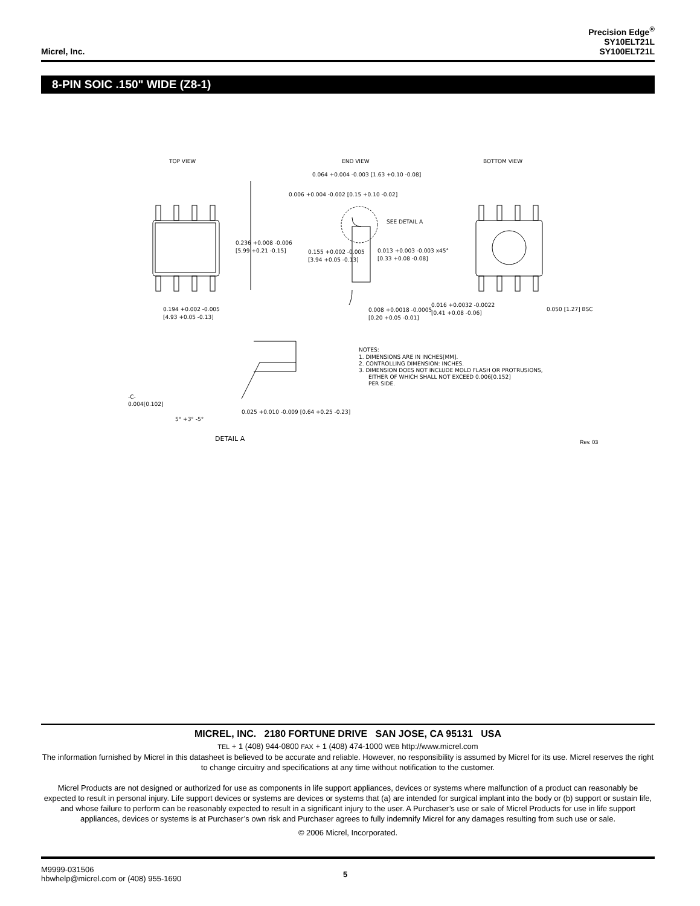Micrel, Inc.
Precision Edge<sup>®</sup>
SY10ELT21L
SY100ELT21L
8-PIN SOIC .150" WIDE (Z8-1)
TOP VIEW
END VIEW
BOTTOM VIEW
0.236 +0.008 -0.006
[5.99 +0.21 -0.15]
0.194 +0.002 -0.005
[4.93 +0.05 -0.13]
0.064 +0.004 -0.003 [1.63 +0.10 -0.08]
0.006 +0.004 -0.002 [0.15 +0.10 -0.02]
SEE DETAIL A
0.155 +0.002 -0.005
[3.94 +0.05 -0.13]
0.013 +0.003 -0.003 x45°
[0.33 +0.08 -0.08]
0.008 +0.0018 -0.0005
[0.20 +0.05 -0.01]
0.016 +0.0032 -0.0022
[0.41 +0.08 -0.06]
0.050 [1.27] BSC
NOTES:
1. DIMENSIONS ARE IN INCHES[MM].
2. CONTROLLING DIMENSION: INCHES.
3. DIMENSION DOES NOT INCLUDE MOLD FLASH OR PROTRUSIONS,
EITHER OF WHICH SHALL NOT EXCEED 0.006[0.152]
PER SIDE.
-C-
0.004[0.102]
5° +3° -5°
0.025 +0.010 -0.009 [0.64 +0.25 -0.23]
DETAIL A
Rev. 03
MICREL, INC. 2180 FORTUNE DRIVE SAN JOSE, CA 95131 USA
TEL + 1 (408) 944-0800 FAX + 1 (408) 474-1000 WEB http://www.micrel.com
The information furnished by Micrel in this datasheet is believed to be accurate and reliable. However, no responsibility is assumed by Micrel for its use. Micrel reserves the right to change circuitry and specifications at any time without notification to the customer.
Micrel Products are not designed or authorized for use as components in life support appliances, devices or systems where malfunction of a product can reasonably be expected to result in personal injury. Life support devices or systems are devices or systems that (a) are intended for surgical implant into the body or (b) support or sustain life, and whose failure to perform can be reasonably expected to result in a significant injury to the user. A Purchaser’s use or sale of Micrel Products for use in life support appliances, devices or systems is at Purchaser’s own risk and Purchaser agrees to fully indemnify Micrel for any damages resulting from such use or sale.
© 2006 Micrel, Incorporated.
M9999-031506
hbwhelp@micrel.com or (408) 955-1690
5